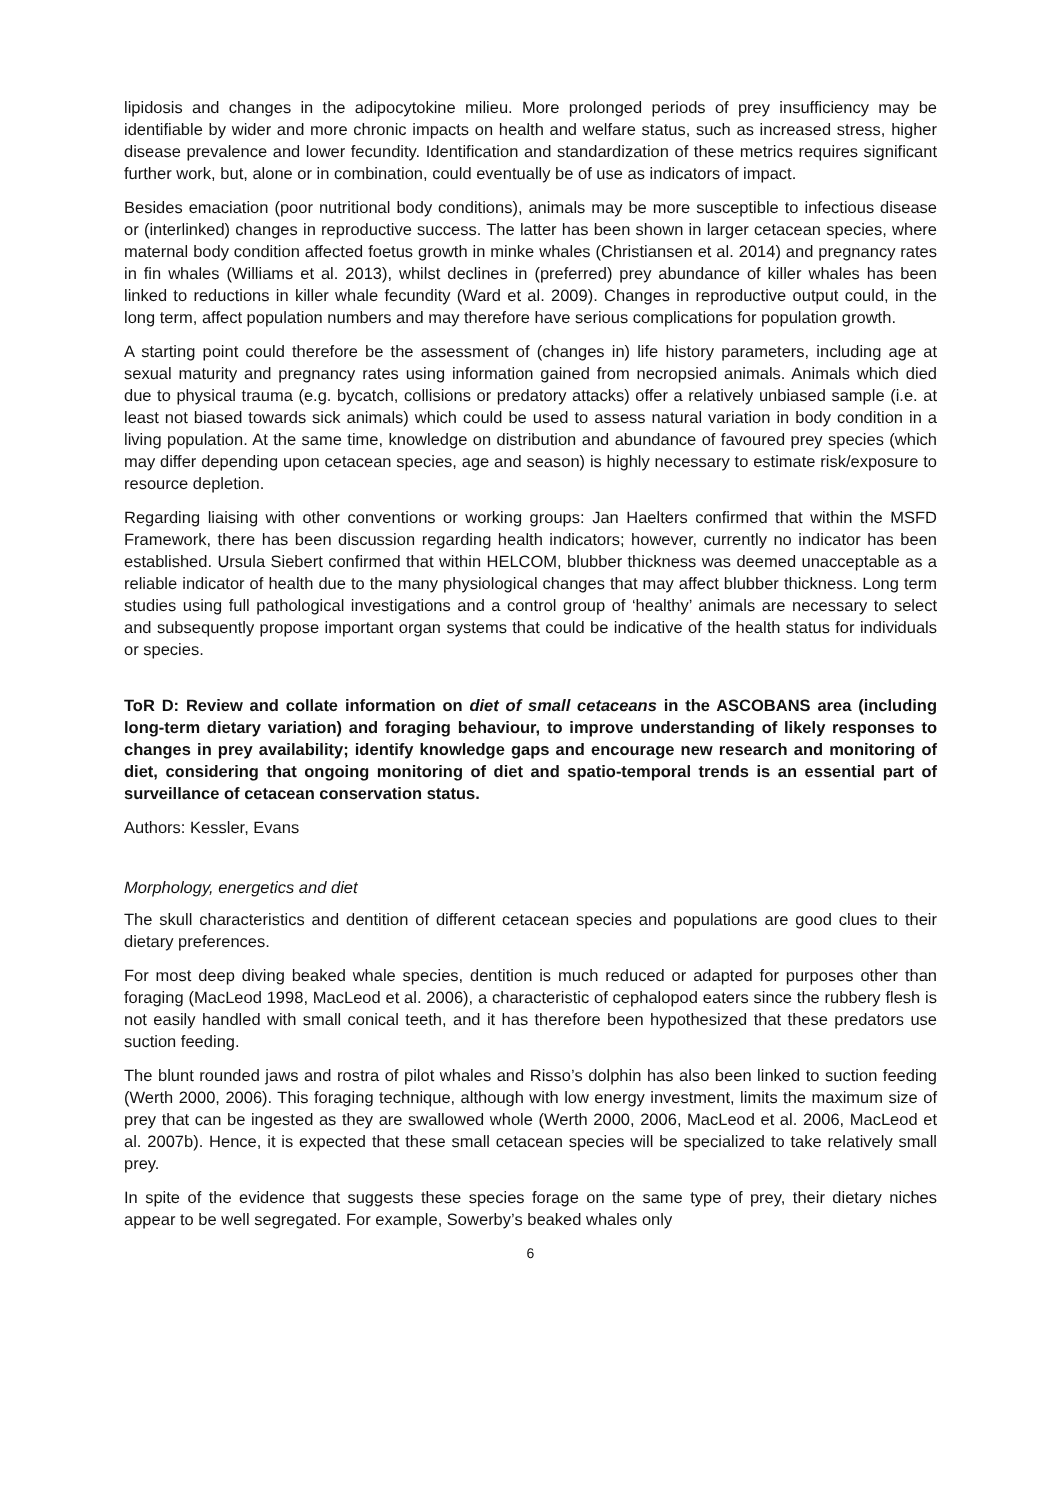lipidosis and changes in the adipocytokine milieu. More prolonged periods of prey insufficiency may be identifiable by wider and more chronic impacts on health and welfare status, such as increased stress, higher disease prevalence and lower fecundity. Identification and standardization of these metrics requires significant further work, but, alone or in combination, could eventually be of use as indicators of impact.
Besides emaciation (poor nutritional body conditions), animals may be more susceptible to infectious disease or (interlinked) changes in reproductive success. The latter has been shown in larger cetacean species, where maternal body condition affected foetus growth in minke whales (Christiansen et al. 2014) and pregnancy rates in fin whales (Williams et al. 2013), whilst declines in (preferred) prey abundance of killer whales has been linked to reductions in killer whale fecundity (Ward et al. 2009). Changes in reproductive output could, in the long term, affect population numbers and may therefore have serious complications for population growth.
A starting point could therefore be the assessment of (changes in) life history parameters, including age at sexual maturity and pregnancy rates using information gained from necropsied animals. Animals which died due to physical trauma (e.g. bycatch, collisions or predatory attacks) offer a relatively unbiased sample (i.e. at least not biased towards sick animals) which could be used to assess natural variation in body condition in a living population. At the same time, knowledge on distribution and abundance of favoured prey species (which may differ depending upon cetacean species, age and season) is highly necessary to estimate risk/exposure to resource depletion.
Regarding liaising with other conventions or working groups: Jan Haelters confirmed that within the MSFD Framework, there has been discussion regarding health indicators; however, currently no indicator has been established. Ursula Siebert confirmed that within HELCOM, blubber thickness was deemed unacceptable as a reliable indicator of health due to the many physiological changes that may affect blubber thickness. Long term studies using full pathological investigations and a control group of ‘healthy’ animals are necessary to select and subsequently propose important organ systems that could be indicative of the health status for individuals or species.
ToR D: Review and collate information on diet of small cetaceans in the ASCOBANS area (including long-term dietary variation) and foraging behaviour, to improve understanding of likely responses to changes in prey availability; identify knowledge gaps and encourage new research and monitoring of diet, considering that ongoing monitoring of diet and spatio-temporal trends is an essential part of surveillance of cetacean conservation status.
Authors: Kessler, Evans
Morphology, energetics and diet
The skull characteristics and dentition of different cetacean species and populations are good clues to their dietary preferences.
For most deep diving beaked whale species, dentition is much reduced or adapted for purposes other than foraging (MacLeod 1998, MacLeod et al. 2006), a characteristic of cephalopod eaters since the rubbery flesh is not easily handled with small conical teeth, and it has therefore been hypothesized that these predators use suction feeding.
The blunt rounded jaws and rostra of pilot whales and Risso’s dolphin has also been linked to suction feeding (Werth 2000, 2006). This foraging technique, although with low energy investment, limits the maximum size of prey that can be ingested as they are swallowed whole (Werth 2000, 2006, MacLeod et al. 2006, MacLeod et al. 2007b). Hence, it is expected that these small cetacean species will be specialized to take relatively small prey.
In spite of the evidence that suggests these species forage on the same type of prey, their dietary niches appear to be well segregated. For example, Sowerby’s beaked whales only
6